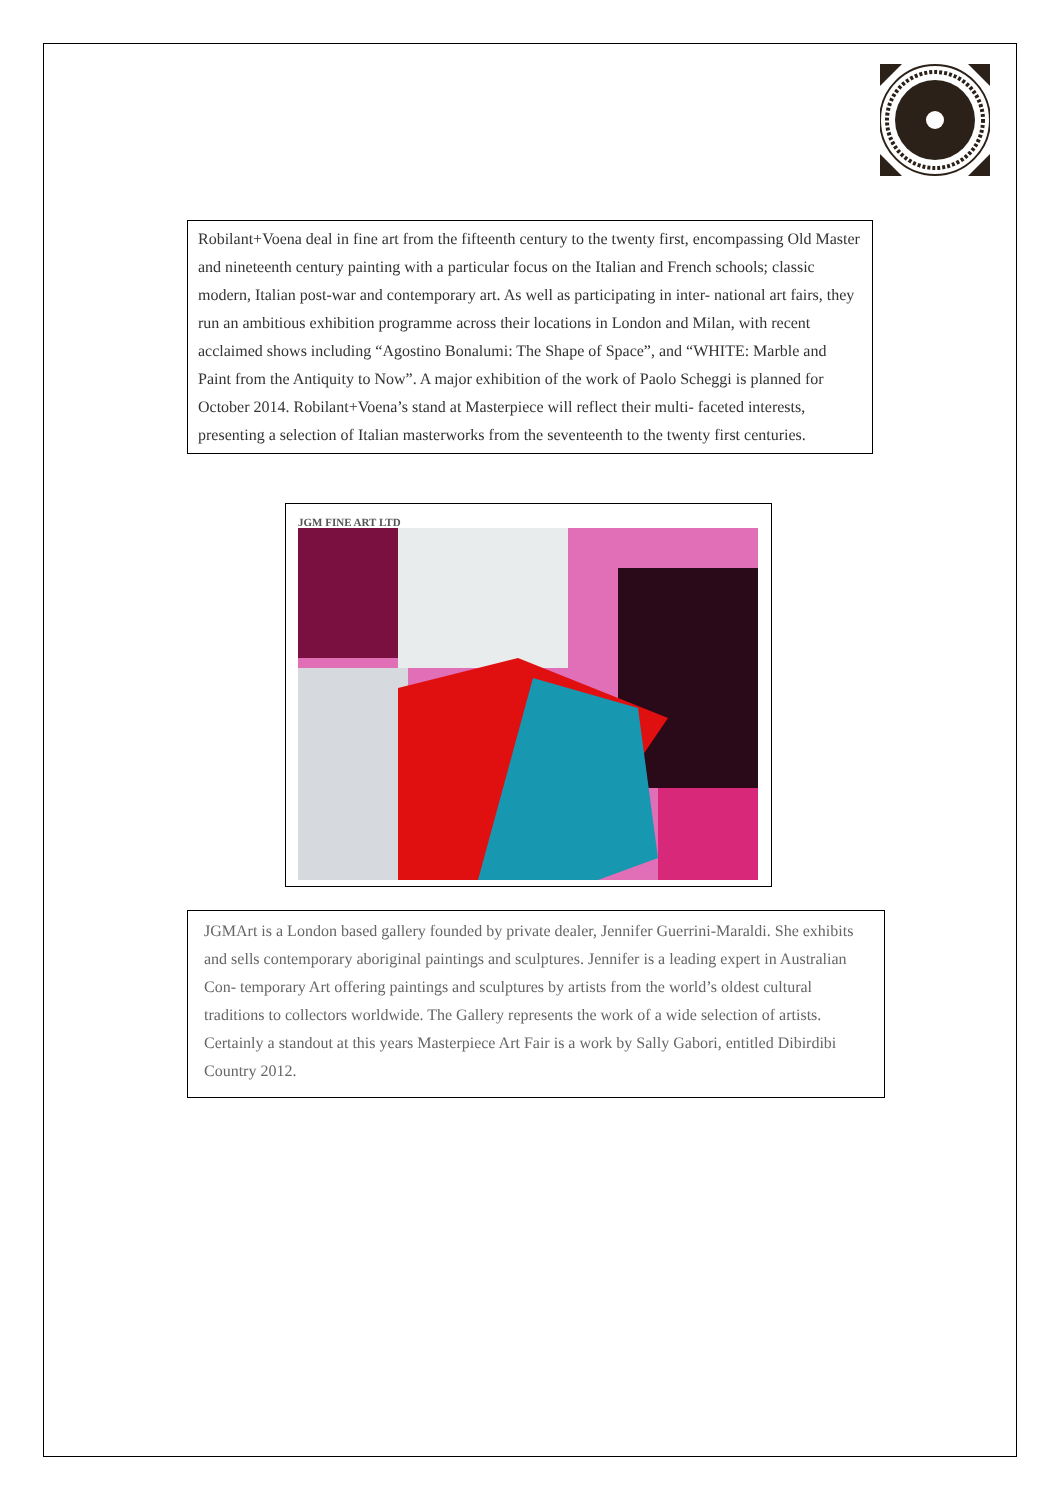Robilant+Voena deal in fine art from the fifteenth century to the twenty first, encompassing Old Master and nineteenth century painting with a particular focus on the Italian and French schools; classic modern, Italian post-war and contemporary art. As well as participating in inter- national art fairs, they run an ambitious exhibition programme across their locations in London and Milan, with recent acclaimed shows including “Agostino Bonalumi: The Shape of Space”, and “WHITE: Marble and Paint from the Antiquity to Now”. A major exhibition of the work of Paolo Scheggi is planned for October 2014. Robilant+Voena’s stand at Masterpiece will reflect their multi- faceted interests, presenting a selection of Italian masterworks from the seventeenth to the twenty first centuries.
JGM FINE ART LTD
JGMArt is a London based gallery founded by private dealer, Jennifer Guerrini-Maraldi. She exhibits and sells contemporary aboriginal paintings and sculptures. Jennifer is a leading expert in Australian Con- temporary Art offering paintings and sculptures by artists from the world’s oldest cultural traditions to collectors worldwide. The Gallery represents the work of a wide selection of artists. Certainly a standout at this years Masterpiece Art Fair is a work by Sally Gabori, entitled Dibirdibi Country 2012.